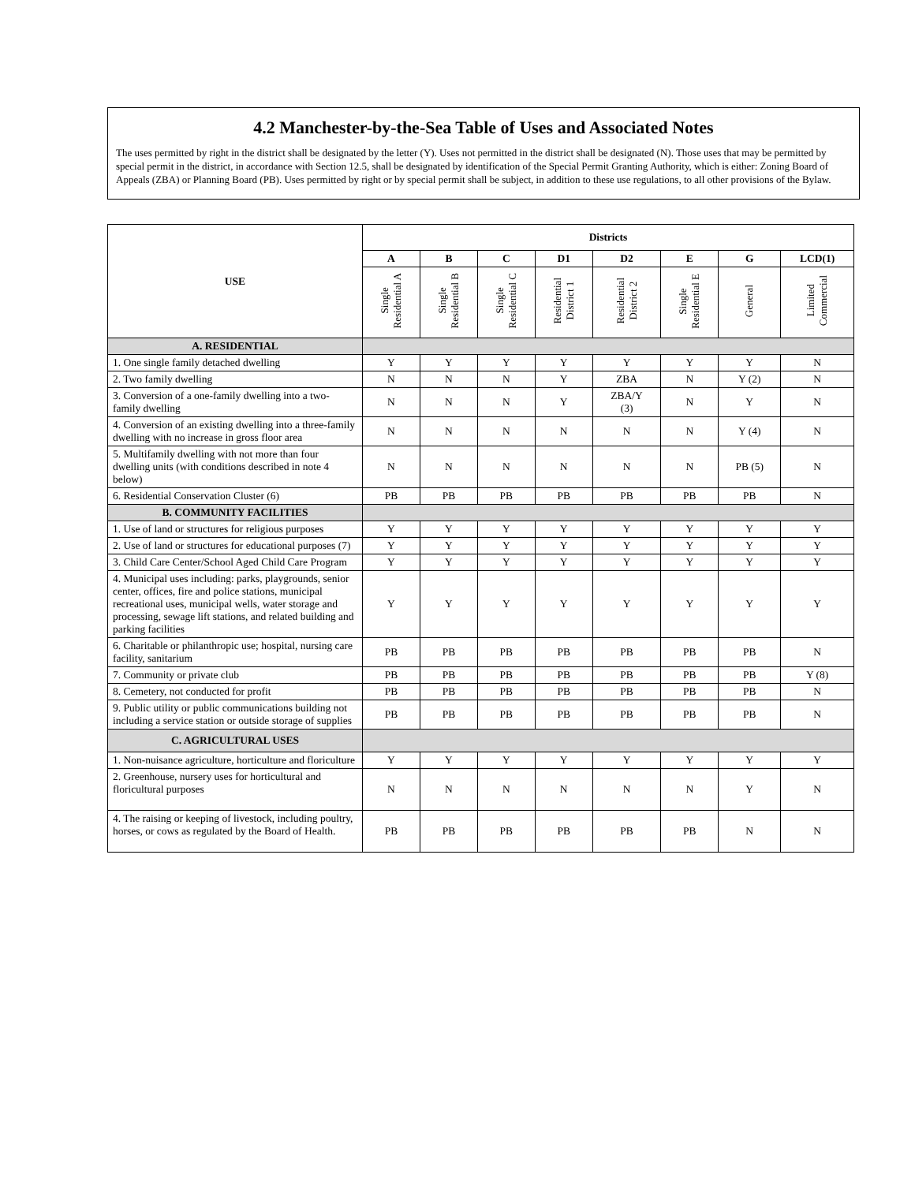4.2 Manchester-by-the-Sea Table of Uses and Associated Notes
The uses permitted by right in the district shall be designated by the letter (Y). Uses not permitted in the district shall be designated (N). Those uses that may be permitted by special permit in the district, in accordance with Section 12.5, shall be designated by identification of the Special Permit Granting Authority, which is either: Zoning Board of Appeals (ZBA) or Planning Board (PB). Uses permitted by right or by special permit shall be subject, in addition to these use regulations, to all other provisions of the Bylaw.
| USE | Districts | | | | | | | |
| --- | --- | --- | --- | --- | --- | --- | --- | --- |
| | A | B | C | D1 | D2 | E | G | LCD(1) |
| | Single Residential A | Single Residential B | Single Residential C | Residential District 1 | Residential District 2 | Single Residential E | General | Limited Commercial |
| A. RESIDENTIAL | | | | | | | | |
| 1. One single family detached dwelling | Y | Y | Y | Y | Y | Y | Y | N |
| 2. Two family dwelling | N | N | N | Y | ZBA | N | Y (2) | N |
| 3. Conversion of a one-family dwelling into a two-family dwelling | N | N | N | Y | ZBA/Y (3) | N | Y | N |
| 4. Conversion of an existing dwelling into a three-family dwelling with no increase in gross floor area | N | N | N | N | N | N | Y (4) | N |
| 5. Multifamily dwelling with not more than four dwelling units (with conditions described in note 4 below) | N | N | N | N | N | N | PB (5) | N |
| 6. Residential Conservation Cluster (6) | PB | PB | PB | PB | PB | PB | PB | N |
| B. COMMUNITY FACILITIES | | | | | | | | |
| 1. Use of land or structures for religious purposes | Y | Y | Y | Y | Y | Y | Y | Y |
| 2. Use of land or structures for educational purposes (7) | Y | Y | Y | Y | Y | Y | Y | Y |
| 3. Child Care Center/School Aged Child Care Program | Y | Y | Y | Y | Y | Y | Y | Y |
| 4. Municipal uses including: parks, playgrounds, senior center, offices, fire and police stations, municipal recreational uses, municipal wells, water storage and processing, sewage lift stations, and related building and parking facilities | Y | Y | Y | Y | Y | Y | Y | Y |
| 6. Charitable or philanthropic use; hospital, nursing care facility, sanitarium | PB | PB | PB | PB | PB | PB | PB | N |
| 7. Community or private club | PB | PB | PB | PB | PB | PB | PB | Y (8) |
| 8. Cemetery, not conducted for profit | PB | PB | PB | PB | PB | PB | PB | N |
| 9. Public utility or public communications building not including a service station or outside storage of supplies | PB | PB | PB | PB | PB | PB | PB | N |
| C. AGRICULTURAL USES | | | | | | | | |
| 1. Non-nuisance agriculture, horticulture and floriculture | Y | Y | Y | Y | Y | Y | Y | Y |
| 2. Greenhouse, nursery uses for horticultural and floricultural purposes | N | N | N | N | N | N | Y | N |
| 4. The raising or keeping of livestock, including poultry, horses, or cows as regulated by the Board of Health. | PB | PB | PB | PB | PB | PB | N | N |